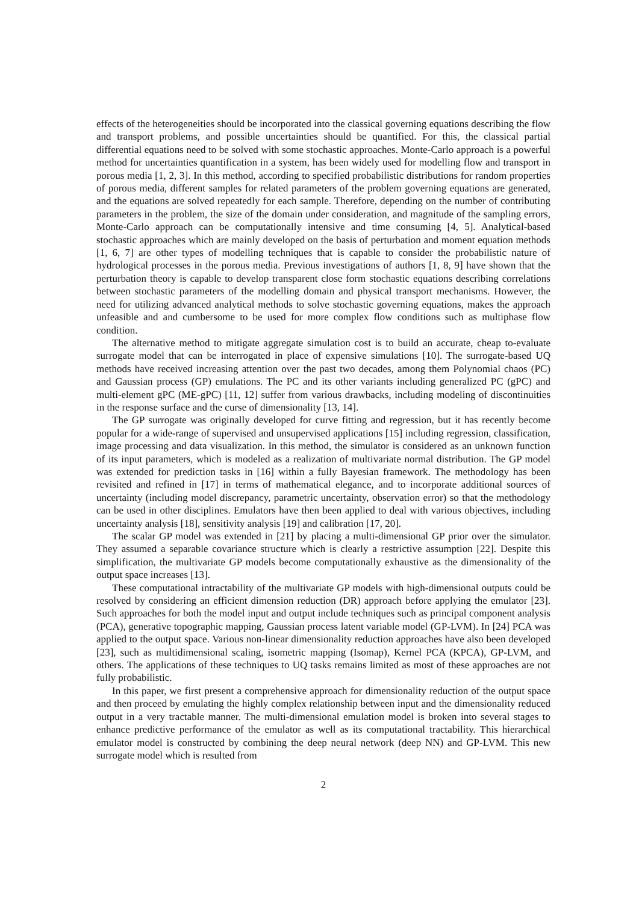effects of the heterogeneities should be incorporated into the classical governing equations describing the flow and transport problems, and possible uncertainties should be quantified. For this, the classical partial differential equations need to be solved with some stochastic approaches. Monte-Carlo approach is a powerful method for uncertainties quantification in a system, has been widely used for modelling flow and transport in porous media [1, 2, 3]. In this method, according to specified probabilistic distributions for random properties of porous media, different samples for related parameters of the problem governing equations are generated, and the equations are solved repeatedly for each sample. Therefore, depending on the number of contributing parameters in the problem, the size of the domain under consideration, and magnitude of the sampling errors, Monte-Carlo approach can be computationally intensive and time consuming [4, 5]. Analytical-based stochastic approaches which are mainly developed on the basis of perturbation and moment equation methods [1, 6, 7] are other types of modelling techniques that is capable to consider the probabilistic nature of hydrological processes in the porous media. Previous investigations of authors [1, 8, 9] have shown that the perturbation theory is capable to develop transparent close form stochastic equations describing correlations between stochastic parameters of the modelling domain and physical transport mechanisms. However, the need for utilizing advanced analytical methods to solve stochastic governing equations, makes the approach unfeasible and and cumbersome to be used for more complex flow conditions such as multiphase flow condition.
The alternative method to mitigate aggregate simulation cost is to build an accurate, cheap to-evaluate surrogate model that can be interrogated in place of expensive simulations [10]. The surrogate-based UQ methods have received increasing attention over the past two decades, among them Polynomial chaos (PC) and Gaussian process (GP) emulations. The PC and its other variants including generalized PC (gPC) and multi-element gPC (ME-gPC) [11, 12] suffer from various drawbacks, including modeling of discontinuities in the response surface and the curse of dimensionality [13, 14].
The GP surrogate was originally developed for curve fitting and regression, but it has recently become popular for a wide-range of supervised and unsupervised applications [15] including regression, classification, image processing and data visualization. In this method, the simulator is considered as an unknown function of its input parameters, which is modeled as a realization of multivariate normal distribution. The GP model was extended for prediction tasks in [16] within a fully Bayesian framework. The methodology has been revisited and refined in [17] in terms of mathematical elegance, and to incorporate additional sources of uncertainty (including model discrepancy, parametric uncertainty, observation error) so that the methodology can be used in other disciplines. Emulators have then been applied to deal with various objectives, including uncertainty analysis [18], sensitivity analysis [19] and calibration [17, 20].
The scalar GP model was extended in [21] by placing a multi-dimensional GP prior over the simulator. They assumed a separable covariance structure which is clearly a restrictive assumption [22]. Despite this simplification, the multivariate GP models become computationally exhaustive as the dimensionality of the output space increases [13].
These computational intractability of the multivariate GP models with high-dimensional outputs could be resolved by considering an efficient dimension reduction (DR) approach before applying the emulator [23]. Such approaches for both the model input and output include techniques such as principal component analysis (PCA), generative topographic mapping, Gaussian process latent variable model (GP-LVM). In [24] PCA was applied to the output space. Various non-linear dimensionality reduction approaches have also been developed [23], such as multidimensional scaling, isometric mapping (Isomap), Kernel PCA (KPCA), GP-LVM, and others. The applications of these techniques to UQ tasks remains limited as most of these approaches are not fully probabilistic.
In this paper, we first present a comprehensive approach for dimensionality reduction of the output space and then proceed by emulating the highly complex relationship between input and the dimensionality reduced output in a very tractable manner. The multi-dimensional emulation model is broken into several stages to enhance predictive performance of the emulator as well as its computational tractability. This hierarchical emulator model is constructed by combining the deep neural network (deep NN) and GP-LVM. This new surrogate model which is resulted from
2